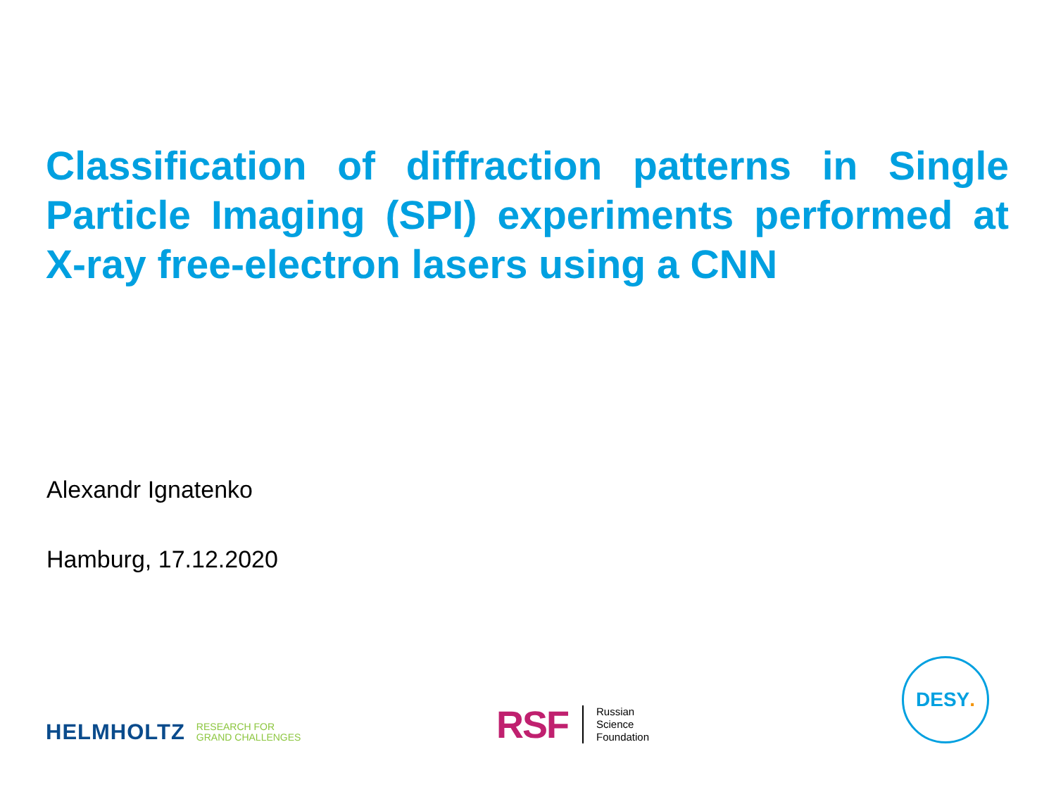Classification of diffraction patterns in Single Particle Imaging (SPI) experiments performed at X-ray free-electron lasers using a CNN
Alexandr Ignatenko
Hamburg, 17.12.2020
HELMHOLTZ RESEARCH FOR
GRAND CHALLENGES
RSF
Russian
Science
Foundation
DESY.